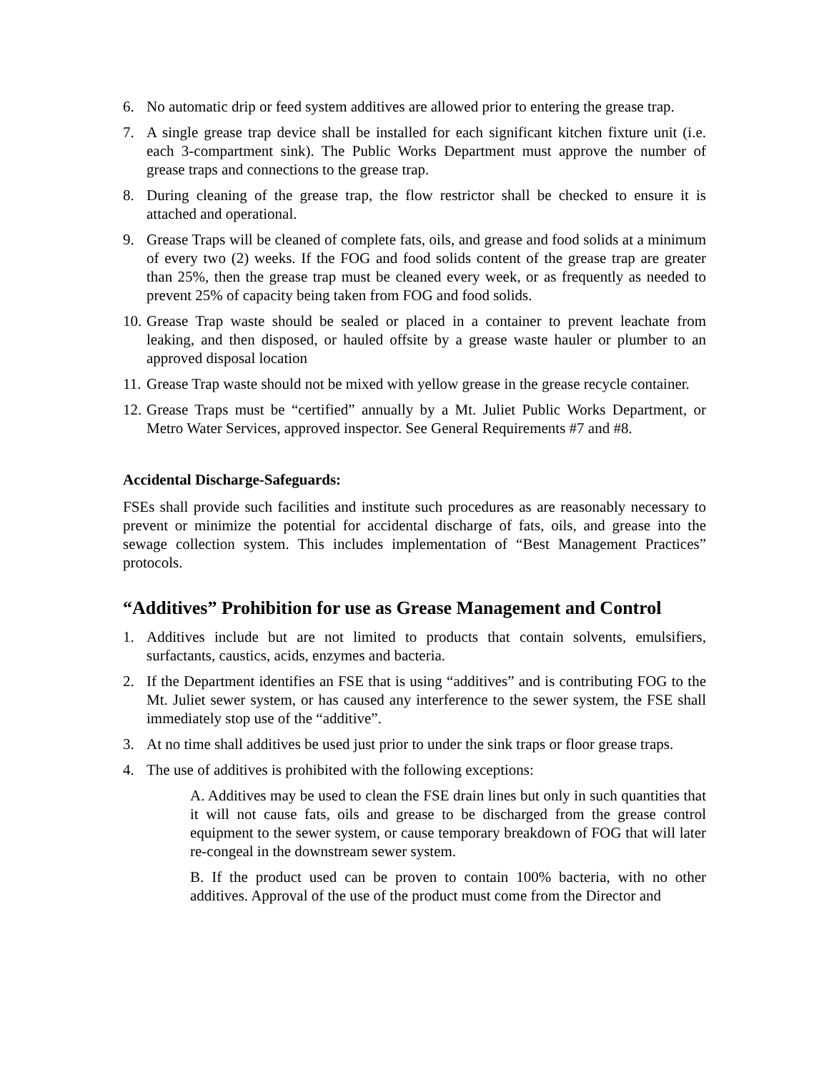6. No automatic drip or feed system additives are allowed prior to entering the grease trap.
7. A single grease trap device shall be installed for each significant kitchen fixture unit (i.e. each 3-compartment sink). The Public Works Department must approve the number of grease traps and connections to the grease trap.
8. During cleaning of the grease trap, the flow restrictor shall be checked to ensure it is attached and operational.
9. Grease Traps will be cleaned of complete fats, oils, and grease and food solids at a minimum of every two (2) weeks. If the FOG and food solids content of the grease trap are greater than 25%, then the grease trap must be cleaned every week, or as frequently as needed to prevent 25% of capacity being taken from FOG and food solids.
10. Grease Trap waste should be sealed or placed in a container to prevent leachate from leaking, and then disposed, or hauled offsite by a grease waste hauler or plumber to an approved disposal location
11. Grease Trap waste should not be mixed with yellow grease in the grease recycle container.
12. Grease Traps must be “certified” annually by a Mt. Juliet Public Works Department, or Metro Water Services, approved inspector. See General Requirements #7 and #8.
Accidental Discharge-Safeguards:
FSEs shall provide such facilities and institute such procedures as are reasonably necessary to prevent or minimize the potential for accidental discharge of fats, oils, and grease into the sewage collection system. This includes implementation of “Best Management Practices” protocols.
“Additives” Prohibition for use as Grease Management and Control
1. Additives include but are not limited to products that contain solvents, emulsifiers, surfactants, caustics, acids, enzymes and bacteria.
2. If the Department identifies an FSE that is using “additives” and is contributing FOG to the Mt. Juliet sewer system, or has caused any interference to the sewer system, the FSE shall immediately stop use of the “additive”.
3. At no time shall additives be used just prior to under the sink traps or floor grease traps.
4. The use of additives is prohibited with the following exceptions:
A. Additives may be used to clean the FSE drain lines but only in such quantities that it will not cause fats, oils and grease to be discharged from the grease control equipment to the sewer system, or cause temporary breakdown of FOG that will later re-congeal in the downstream sewer system.
B. If the product used can be proven to contain 100% bacteria, with no other additives. Approval of the use of the product must come from the Director and